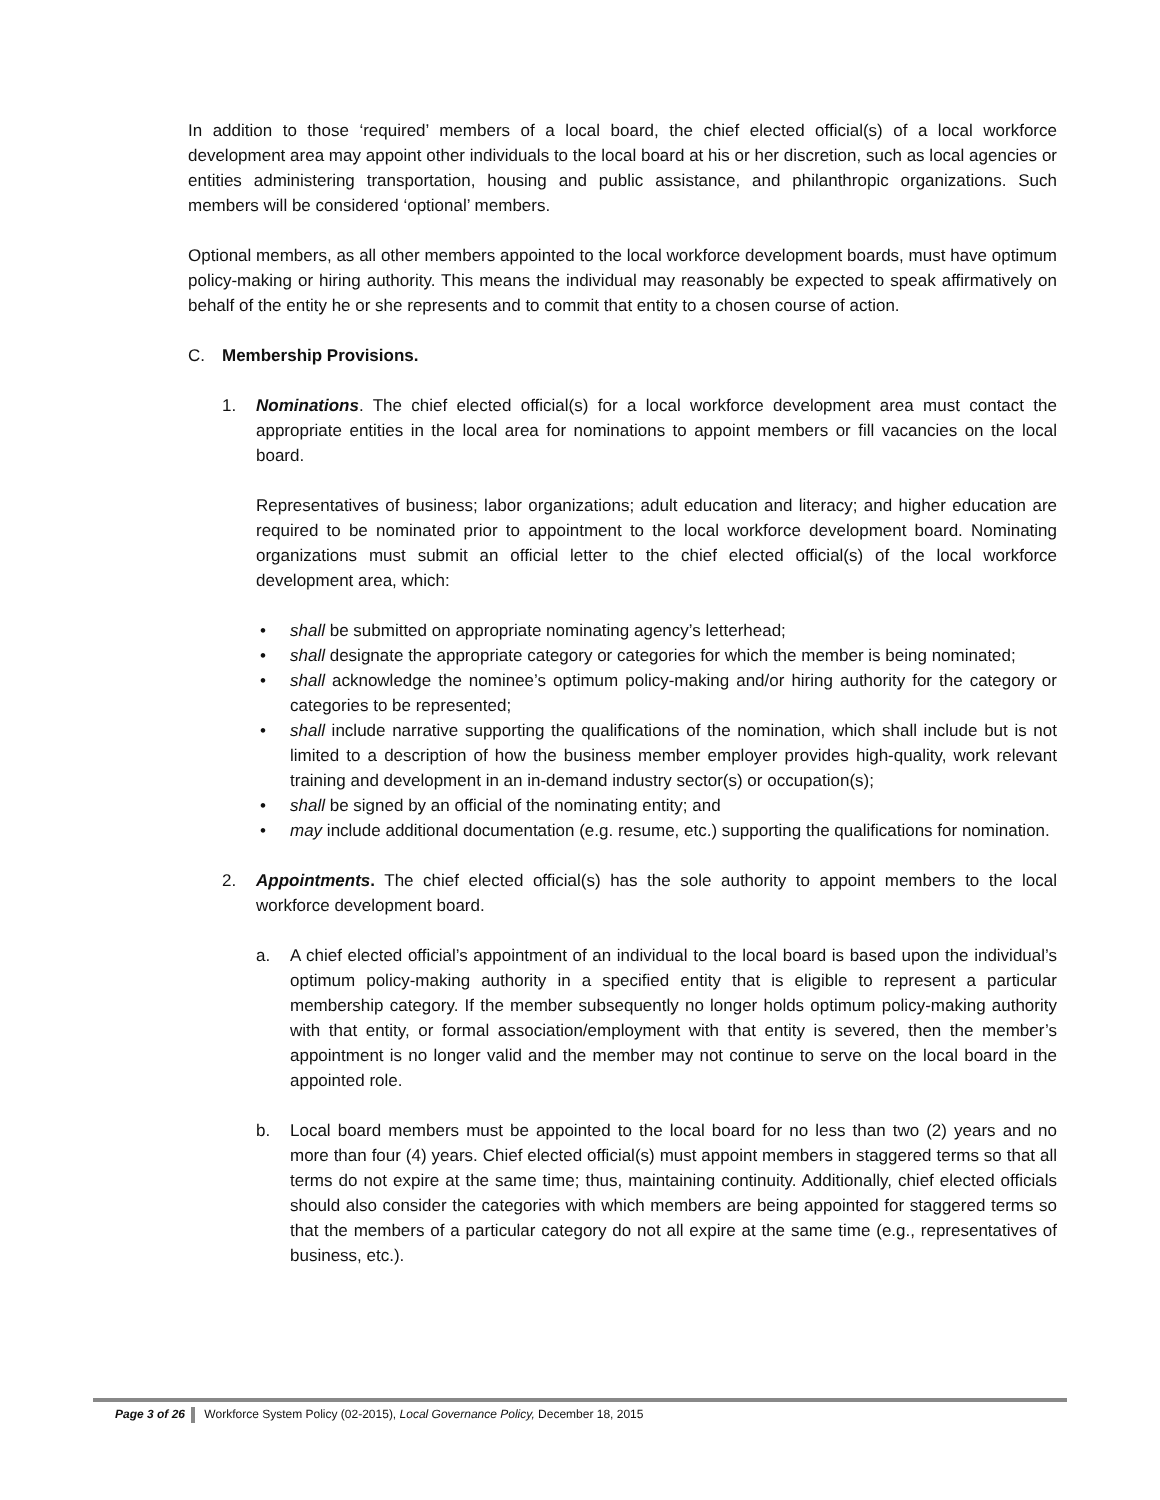In addition to those ‘required’ members of a local board, the chief elected official(s) of a local workforce development area may appoint other individuals to the local board at his or her discretion, such as local agencies or entities administering transportation, housing and public assistance, and philanthropic organizations. Such members will be considered ‘optional’ members.
Optional members, as all other members appointed to the local workforce development boards, must have optimum policy-making or hiring authority. This means the individual may reasonably be expected to speak affirmatively on behalf of the entity he or she represents and to commit that entity to a chosen course of action.
C. Membership Provisions.
1. Nominations. The chief elected official(s) for a local workforce development area must contact the appropriate entities in the local area for nominations to appoint members or fill vacancies on the local board.
Representatives of business; labor organizations; adult education and literacy; and higher education are required to be nominated prior to appointment to the local workforce development board. Nominating organizations must submit an official letter to the chief elected official(s) of the local workforce development area, which:
• shall be submitted on appropriate nominating agency’s letterhead;
• shall designate the appropriate category or categories for which the member is being nominated;
• shall acknowledge the nominee’s optimum policy-making and/or hiring authority for the category or categories to be represented;
• shall include narrative supporting the qualifications of the nomination, which shall include but is not limited to a description of how the business member employer provides high-quality, work relevant training and development in an in-demand industry sector(s) or occupation(s);
• shall be signed by an official of the nominating entity; and
• may include additional documentation (e.g. resume, etc.) supporting the qualifications for nomination.
2. Appointments. The chief elected official(s) has the sole authority to appoint members to the local workforce development board.
a. A chief elected official’s appointment of an individual to the local board is based upon the individual’s optimum policy-making authority in a specified entity that is eligible to represent a particular membership category. If the member subsequently no longer holds optimum policy-making authority with that entity, or formal association/employment with that entity is severed, then the member’s appointment is no longer valid and the member may not continue to serve on the local board in the appointed role.
b. Local board members must be appointed to the local board for no less than two (2) years and no more than four (4) years. Chief elected official(s) must appoint members in staggered terms so that all terms do not expire at the same time; thus, maintaining continuity. Additionally, chief elected officials should also consider the categories with which members are being appointed for staggered terms so that the members of a particular category do not all expire at the same time (e.g., representatives of business, etc.).
Page 3 of 26 Workforce System Policy (02-2015), Local Governance Policy, December 18, 2015